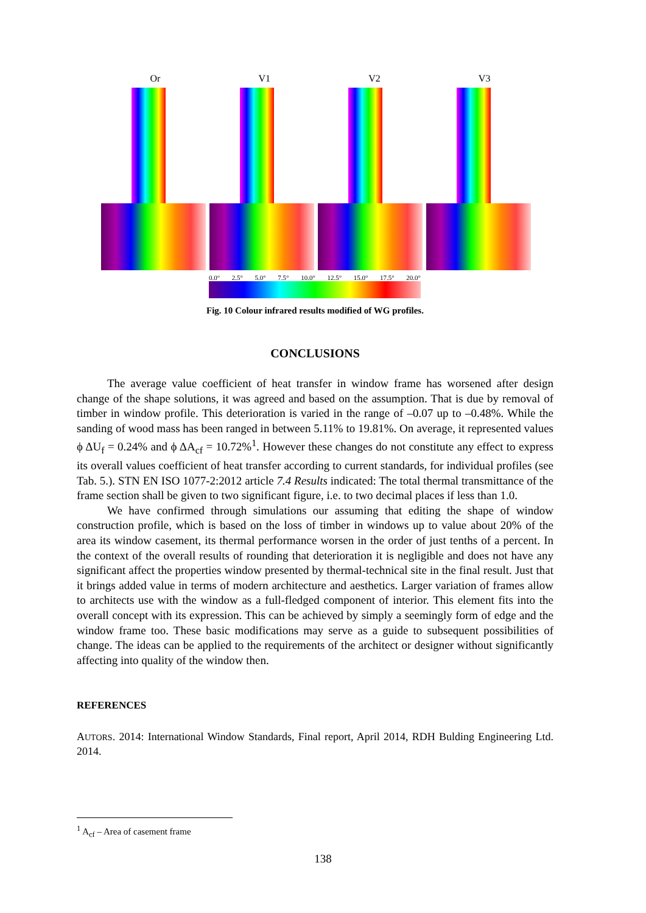Or V1 V2 V3
0.0° 2.5° 5.0° 7.5° 10.0° 12.5° 15.0° 17.5° 20.0°
Fig. 10 Colour infrared results modified of WG profiles.
CONCLUSIONS
The average value coefficient of heat transfer in window frame has worsened after design change of the shape solutions, it was agreed and based on the assumption. That is due by removal of timber in window profile. This deterioration is varied in the range of –0.07 up to –0.48%. While the sanding of wood mass has been ranged in between 5.11% to 19.81%. On average, it represented values ϕ ΔU<sub>f</sub> = 0.24% and ϕ ΔA<sub>cf</sub> = 10.72%<sup>1</sup>. However these changes do not constitute any effect to express its overall values coefficient of heat transfer according to current standards, for individual profiles (see Tab. 5.). STN EN ISO 1077-2:2012 article 7.4 Results indicated: The total thermal transmittance of the frame section shall be given to two significant figure, i.e. to two decimal places if less than 1.0.
We have confirmed through simulations our assuming that editing the shape of window construction profile, which is based on the loss of timber in windows up to value about 20% of the area its window casement, its thermal performance worsen in the order of just tenths of a percent. In the context of the overall results of rounding that deterioration it is negligible and does not have any significant affect the properties window presented by thermal-technical site in the final result. Just that it brings added value in terms of modern architecture and aesthetics. Larger variation of frames allow to architects use with the window as a full-fledged component of interior. This element fits into the overall concept with its expression. This can be achieved by simply a seemingly form of edge and the window frame too. These basic modifications may serve as a guide to subsequent possibilities of change. The ideas can be applied to the requirements of the architect or designer without significantly affecting into quality of the window then.
REFERENCES
AUTORS. 2014: International Window Standards, Final report, April 2014, RDH Bulding Engineering Ltd. 2014.
<sup>1</sup> A<sub>cf</sub> – Area of casement frame
138